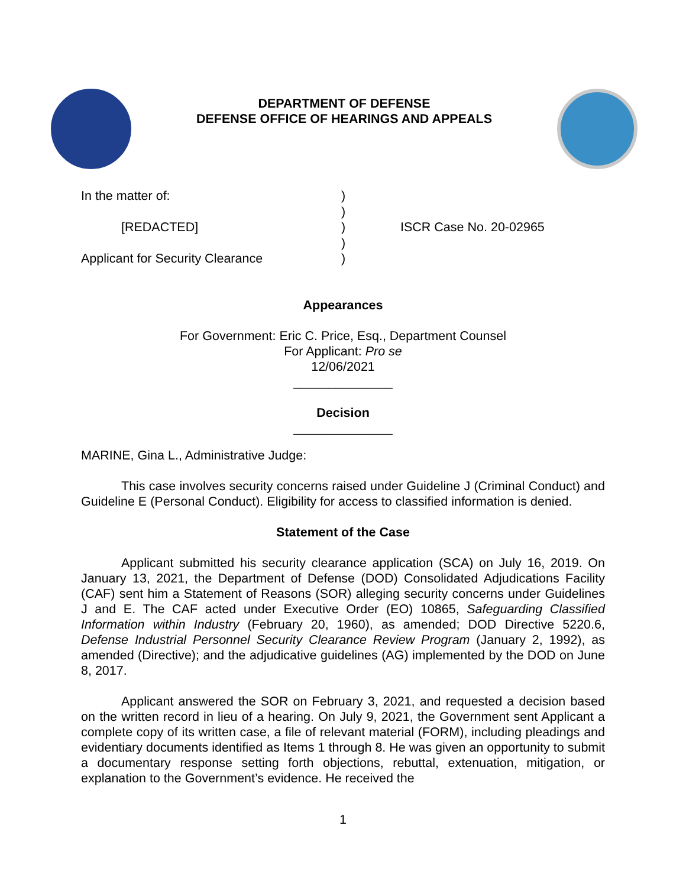DEPARTMENT OF DEFENSE
DEFENSE OFFICE OF HEARINGS AND APPEALS
| In the matter of: | ) | |
| | ) | |
| [REDACTED] | ) | ISCR Case No. 20-02965 |
| | ) | |
| Applicant for Security Clearance | ) | |
Appearances
For Government: Eric C. Price, Esq., Department Counsel
For Applicant: Pro se
12/06/2021
______________
Decision
______________
MARINE, Gina L., Administrative Judge:
This case involves security concerns raised under Guideline J (Criminal Conduct) and Guideline E (Personal Conduct). Eligibility for access to classified information is denied.
Statement of the Case
Applicant submitted his security clearance application (SCA) on July 16, 2019. On January 13, 2021, the Department of Defense (DOD) Consolidated Adjudications Facility (CAF) sent him a Statement of Reasons (SOR) alleging security concerns under Guidelines J and E. The CAF acted under Executive Order (EO) 10865, Safeguarding Classified Information within Industry (February 20, 1960), as amended; DOD Directive 5220.6, Defense Industrial Personnel Security Clearance Review Program (January 2, 1992), as amended (Directive); and the adjudicative guidelines (AG) implemented by the DOD on June 8, 2017.
Applicant answered the SOR on February 3, 2021, and requested a decision based on the written record in lieu of a hearing. On July 9, 2021, the Government sent Applicant a complete copy of its written case, a file of relevant material (FORM), including pleadings and evidentiary documents identified as Items 1 through 8. He was given an opportunity to submit a documentary response setting forth objections, rebuttal, extenuation, mitigation, or explanation to the Government’s evidence. He received the
1